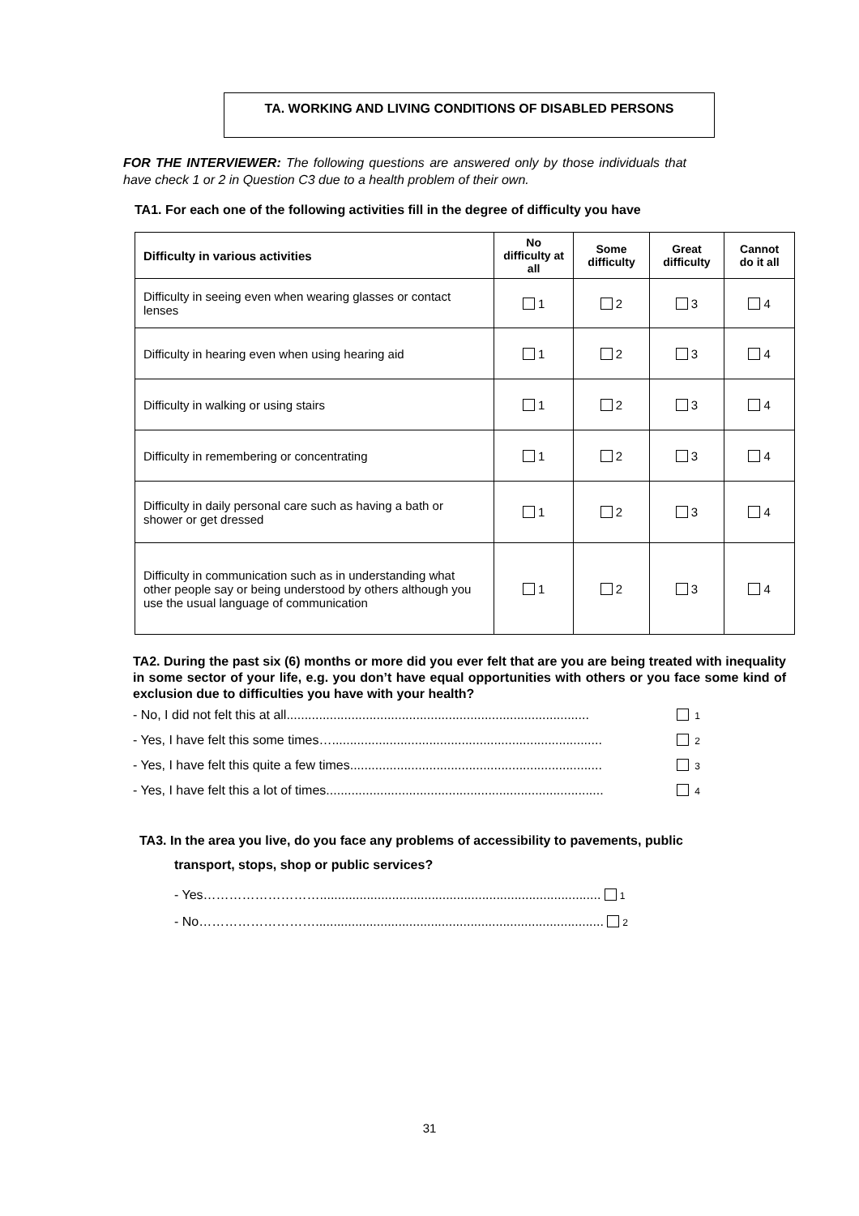TA. WORKING AND LIVING CONDITIONS OF DISABLED PERSONS
FOR THE INTERVIEWER: The following questions are answered only by those individuals that have check 1 or 2 in Question C3 due to a health problem of their own.
TA1. For each one of the following activities fill in the degree of difficulty you have
| Difficulty in various activities | No difficulty at all | Some difficulty | Great difficulty | Cannot do it all |
| --- | --- | --- | --- | --- |
| Difficulty in seeing even when wearing glasses or contact lenses | 1 | 2 | 3 | 4 |
| Difficulty in hearing even when using hearing aid | 1 | 2 | 3 | 4 |
| Difficulty in walking or using stairs | 1 | 2 | 3 | 4 |
| Difficulty in remembering or concentrating | 1 | 2 | 3 | 4 |
| Difficulty in daily personal care such as having a bath or shower or get dressed | 1 | 2 | 3 | 4 |
| Difficulty in communication such as in understanding what other people say or being understood by others although you use the usual language of communication | 1 | 2 | 3 | 4 |
TA2. During the past six (6) months or more did you ever felt that are you are being treated with inequality in some sector of your life, e.g. you don’t have equal opportunities with others or you face some kind of exclusion due to difficulties you have with your health?
- No, I did not felt this at all.................................................................................... 1
- Yes, I have felt this some times…........................................................................... 2
- Yes, I have felt this quite a few times...................................................................... 3
- Yes, I have felt this a lot of times............................................................................. 4
TA3. In the area you live, do you face any problems of accessibility to pavements, public
transport, stops, shop or public services?
- Yes……………………….............................................................................. 1
- No………………………................................................................................ 2
31